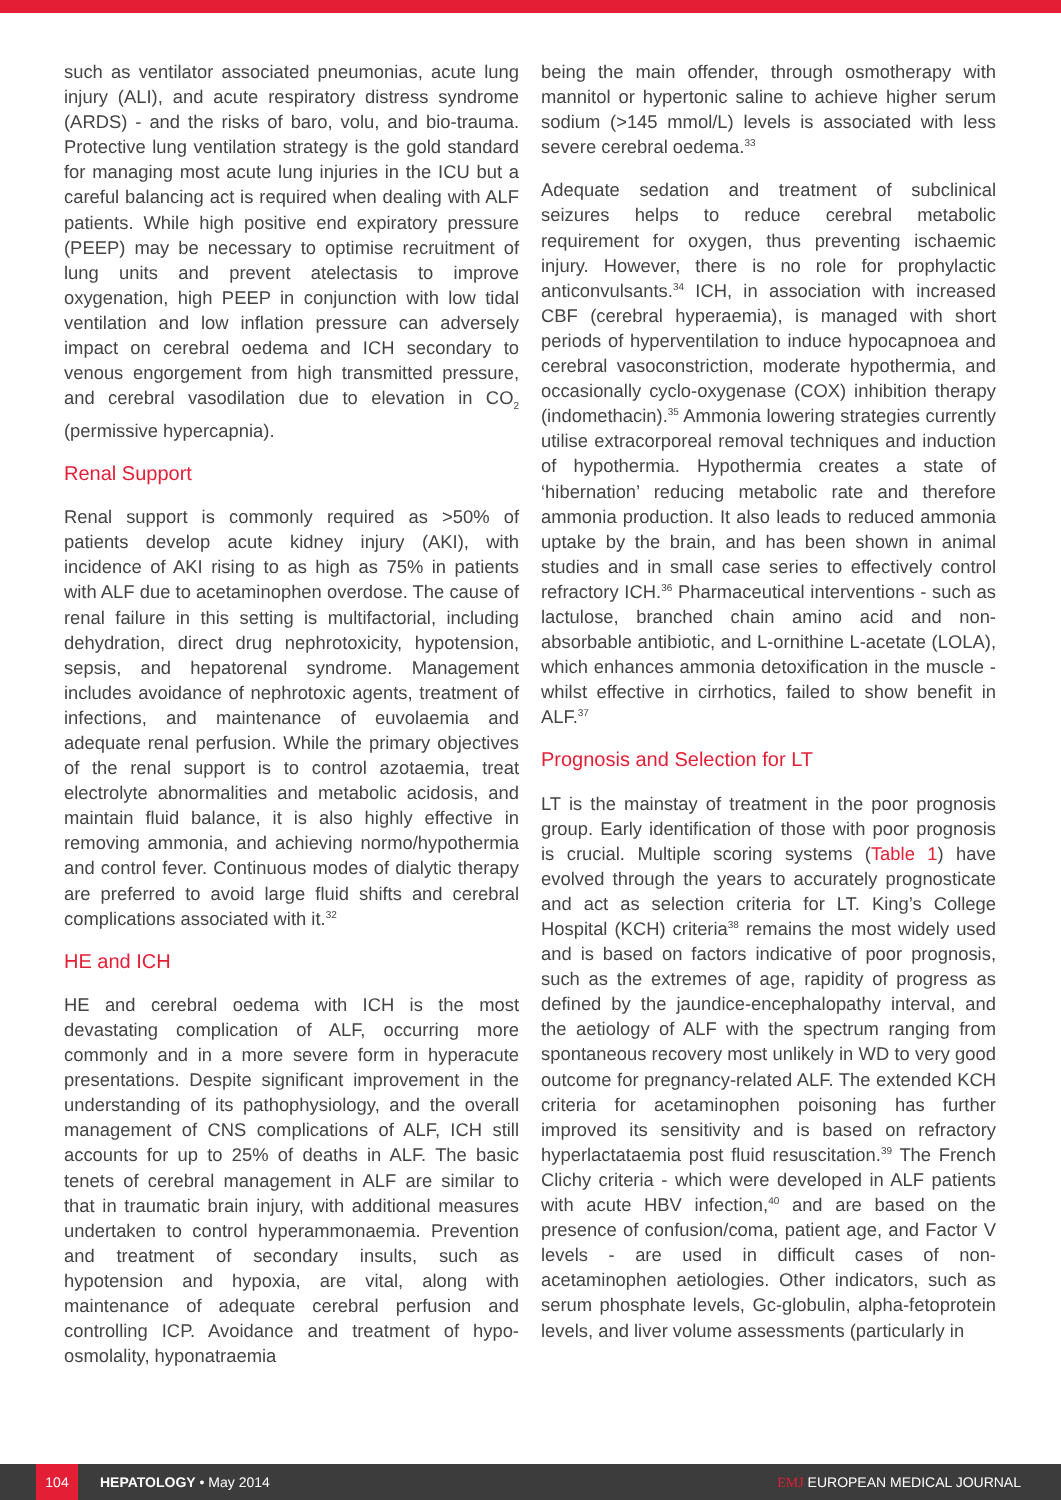such as ventilator associated pneumonias, acute lung injury (ALI), and acute respiratory distress syndrome (ARDS) - and the risks of baro, volu, and bio-trauma. Protective lung ventilation strategy is the gold standard for managing most acute lung injuries in the ICU but a careful balancing act is required when dealing with ALF patients. While high positive end expiratory pressure (PEEP) may be necessary to optimise recruitment of lung units and prevent atelectasis to improve oxygenation, high PEEP in conjunction with low tidal ventilation and low inflation pressure can adversely impact on cerebral oedema and ICH secondary to venous engorgement from high transmitted pressure, and cerebral vasodilation due to elevation in CO<sub>2</sub> (permissive hypercapnia).
Renal Support
Renal support is commonly required as >50% of patients develop acute kidney injury (AKI), with incidence of AKI rising to as high as 75% in patients with ALF due to acetaminophen overdose. The cause of renal failure in this setting is multifactorial, including dehydration, direct drug nephrotoxicity, hypotension, sepsis, and hepatorenal syndrome. Management includes avoidance of nephrotoxic agents, treatment of infections, and maintenance of euvolaemia and adequate renal perfusion. While the primary objectives of the renal support is to control azotaemia, treat electrolyte abnormalities and metabolic acidosis, and maintain fluid balance, it is also highly effective in removing ammonia, and achieving normo/hypothermia and control fever. Continuous modes of dialytic therapy are preferred to avoid large fluid shifts and cerebral complications associated with it.<sup>32</sup>
HE and ICH
HE and cerebral oedema with ICH is the most devastating complication of ALF, occurring more commonly and in a more severe form in hyperacute presentations. Despite significant improvement in the understanding of its pathophysiology, and the overall management of CNS complications of ALF, ICH still accounts for up to 25% of deaths in ALF. The basic tenets of cerebral management in ALF are similar to that in traumatic brain injury, with additional measures undertaken to control hyperammonaemia. Prevention and treatment of secondary insults, such as hypotension and hypoxia, are vital, along with maintenance of adequate cerebral perfusion and controlling ICP. Avoidance and treatment of hypo-osmolality, hyponatraemia
being the main offender, through osmotherapy with mannitol or hypertonic saline to achieve higher serum sodium (>145 mmol/L) levels is associated with less severe cerebral oedema.<sup>33</sup>
Adequate sedation and treatment of subclinical seizures helps to reduce cerebral metabolic requirement for oxygen, thus preventing ischaemic injury. However, there is no role for prophylactic anticonvulsants.<sup>34</sup> ICH, in association with increased CBF (cerebral hyperaemia), is managed with short periods of hyperventilation to induce hypocapnoea and cerebral vasoconstriction, moderate hypothermia, and occasionally cyclo-oxygenase (COX) inhibition therapy (indomethacin).<sup>35</sup> Ammonia lowering strategies currently utilise extracorporeal removal techniques and induction of hypothermia. Hypothermia creates a state of ‘hibernation’ reducing metabolic rate and therefore ammonia production. It also leads to reduced ammonia uptake by the brain, and has been shown in animal studies and in small case series to effectively control refractory ICH.<sup>36</sup> Pharmaceutical interventions - such as lactulose, branched chain amino acid and non-absorbable antibiotic, and L-ornithine L-acetate (LOLA), which enhances ammonia detoxification in the muscle - whilst effective in cirrhotics, failed to show benefit in ALF.<sup>37</sup>
Prognosis and Selection for LT
LT is the mainstay of treatment in the poor prognosis group. Early identification of those with poor prognosis is crucial. Multiple scoring systems (Table 1) have evolved through the years to accurately prognosticate and act as selection criteria for LT. King’s College Hospital (KCH) criteria<sup>38</sup> remains the most widely used and is based on factors indicative of poor prognosis, such as the extremes of age, rapidity of progress as defined by the jaundice-encephalopathy interval, and the aetiology of ALF with the spectrum ranging from spontaneous recovery most unlikely in WD to very good outcome for pregnancy-related ALF. The extended KCH criteria for acetaminophen poisoning has further improved its sensitivity and is based on refractory hyperlactataemia post fluid resuscitation.<sup>39</sup> The French Clichy criteria - which were developed in ALF patients with acute HBV infection,<sup>40</sup> and are based on the presence of confusion/coma, patient age, and Factor V levels - are used in difficult cases of non-acetaminophen aetiologies. Other indicators, such as serum phosphate levels, Gc-globulin, alpha-fetoprotein levels, and liver volume assessments (particularly in
104
HEPATOLOGY • May 2014 EMJ EUROPEAN MEDICAL JOURNAL